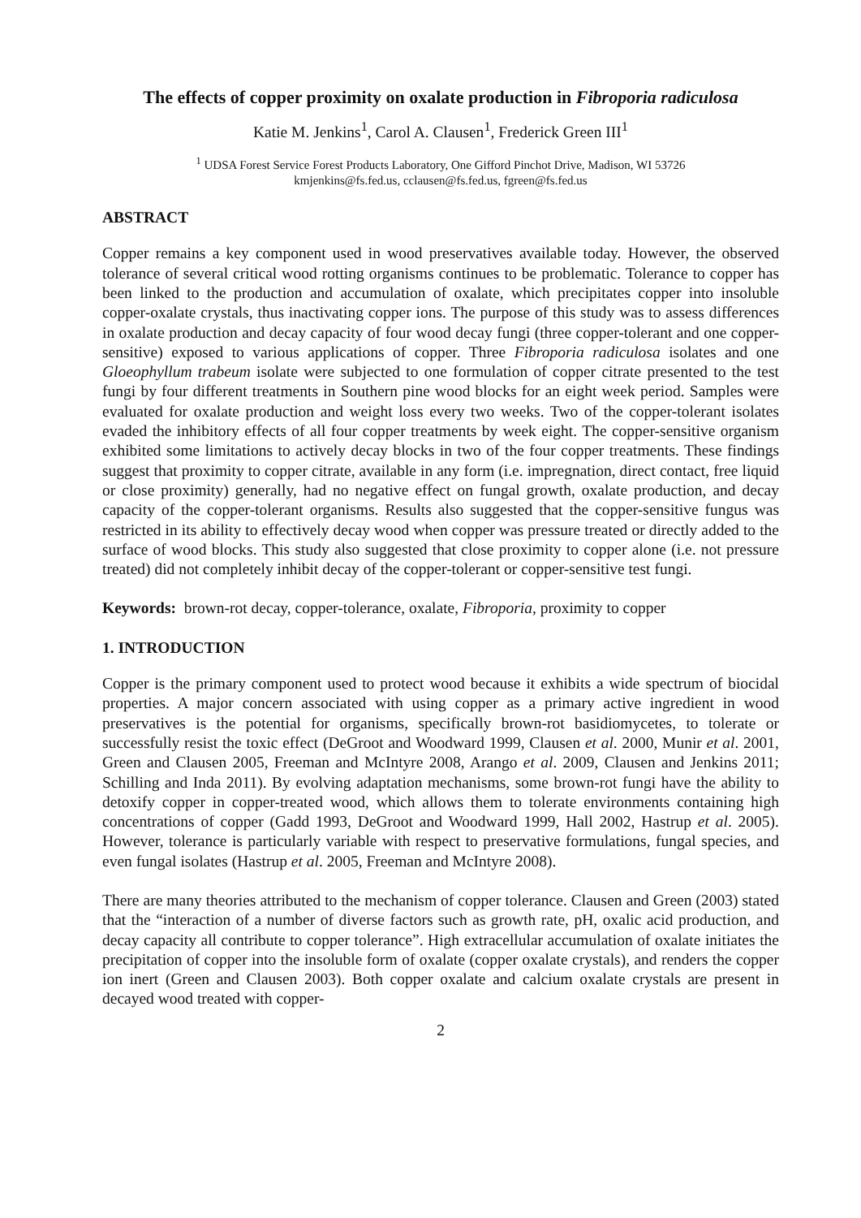The effects of copper proximity on oxalate production in Fibroporia radiculosa
Katie M. Jenkins<sup>1</sup>, Carol A. Clausen<sup>1</sup>, Frederick Green III<sup>1</sup>
<sup>1</sup> UDSA Forest Service Forest Products Laboratory, One Gifford Pinchot Drive, Madison, WI 53726
kmjenkins@fs.fed.us, cclausen@fs.fed.us, fgreen@fs.fed.us
ABSTRACT
Copper remains a key component used in wood preservatives available today. However, the observed tolerance of several critical wood rotting organisms continues to be problematic. Tolerance to copper has been linked to the production and accumulation of oxalate, which precipitates copper into insoluble copper-oxalate crystals, thus inactivating copper ions. The purpose of this study was to assess differences in oxalate production and decay capacity of four wood decay fungi (three copper-tolerant and one copper-sensitive) exposed to various applications of copper. Three Fibroporia radiculosa isolates and one Gloeophyllum trabeum isolate were subjected to one formulation of copper citrate presented to the test fungi by four different treatments in Southern pine wood blocks for an eight week period. Samples were evaluated for oxalate production and weight loss every two weeks. Two of the copper-tolerant isolates evaded the inhibitory effects of all four copper treatments by week eight. The copper-sensitive organism exhibited some limitations to actively decay blocks in two of the four copper treatments. These findings suggest that proximity to copper citrate, available in any form (i.e. impregnation, direct contact, free liquid or close proximity) generally, had no negative effect on fungal growth, oxalate production, and decay capacity of the copper-tolerant organisms. Results also suggested that the copper-sensitive fungus was restricted in its ability to effectively decay wood when copper was pressure treated or directly added to the surface of wood blocks. This study also suggested that close proximity to copper alone (i.e. not pressure treated) did not completely inhibit decay of the copper-tolerant or copper-sensitive test fungi.
Keywords: brown-rot decay, copper-tolerance, oxalate, Fibroporia, proximity to copper
1. INTRODUCTION
Copper is the primary component used to protect wood because it exhibits a wide spectrum of biocidal properties. A major concern associated with using copper as a primary active ingredient in wood preservatives is the potential for organisms, specifically brown-rot basidiomycetes, to tolerate or successfully resist the toxic effect (DeGroot and Woodward 1999, Clausen et al. 2000, Munir et al. 2001, Green and Clausen 2005, Freeman and McIntyre 2008, Arango et al. 2009, Clausen and Jenkins 2011; Schilling and Inda 2011). By evolving adaptation mechanisms, some brown-rot fungi have the ability to detoxify copper in copper-treated wood, which allows them to tolerate environments containing high concentrations of copper (Gadd 1993, DeGroot and Woodward 1999, Hall 2002, Hastrup et al. 2005). However, tolerance is particularly variable with respect to preservative formulations, fungal species, and even fungal isolates (Hastrup et al. 2005, Freeman and McIntyre 2008).
There are many theories attributed to the mechanism of copper tolerance. Clausen and Green (2003) stated that the “interaction of a number of diverse factors such as growth rate, pH, oxalic acid production, and decay capacity all contribute to copper tolerance”. High extracellular accumulation of oxalate initiates the precipitation of copper into the insoluble form of oxalate (copper oxalate crystals), and renders the copper ion inert (Green and Clausen 2003). Both copper oxalate and calcium oxalate crystals are present in decayed wood treated with copper-
2